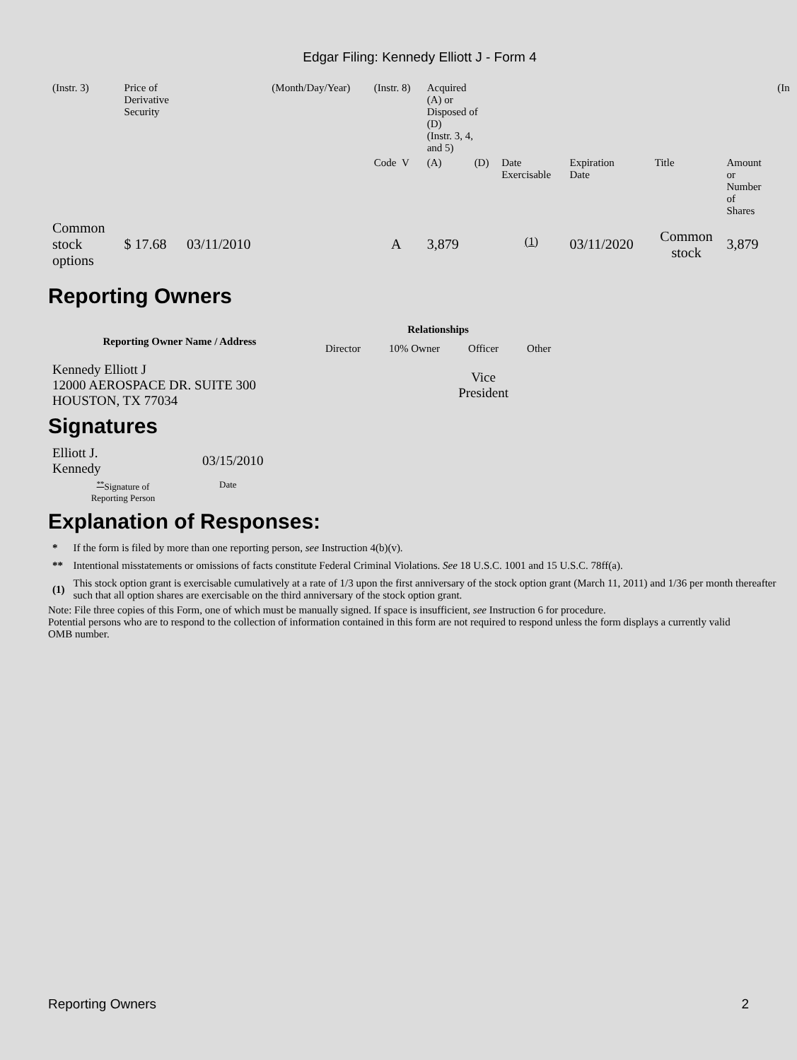Edgar Filing: Kennedy Elliott J - Form 4
| (Instr. 3) | Price of Derivative Security | | (Month/Day/Year) | (Instr. 8) | Acquired (A) or Disposed of (D) (Instr. 3, 4, and 5) | | | | | | (In |
| | | | | Code V | (A) | (D) | Date Exercisable | Expiration Date | Title | Amount or Number of Shares | |
| Common stock options | $ 17.68 | 03/11/2010 | | A | 3,879 | | <sup>(1)</sup> | 03/11/2020 | Common stock | 3,879 | |
Reporting Owners
| Reporting Owner Name / Address | Relationships | | | |
| --- | --- | --- | --- | --- |
| | Director | 10% Owner | Officer | Other |
| Kennedy Elliott J 12000 AEROSPACE DR. SUITE 300 HOUSTON, TX 77034 | | | Vice President | |
Signatures
| Elliott J. Kennedy | 03/15/2010 |
| <sup>**</sup> Signature of Reporting Person | Date |
Explanation of Responses:
| * | If the form is filed by more than one reporting person, see Instruction 4(b)(v). |
| ** | Intentional misstatements or omissions of facts constitute Federal Criminal Violations. See 18 U.S.C. 1001 and 15 U.S.C. 78ff(a). |
| (1) | This stock option grant is exercisable cumulatively at a rate of 1/3 upon the first anniversary of the stock option grant (March 11, 2011) and 1/36 per month thereafter such that all option shares are exercisable on the third anniversary of the stock option grant. |
Note: File three copies of this Form, one of which must be manually signed. If space is insufficient, see Instruction 6 for procedure.
Potential persons who are to respond to the collection of information contained in this form are not required to respond unless the form displays a currently valid OMB number.
Reporting Owners 2